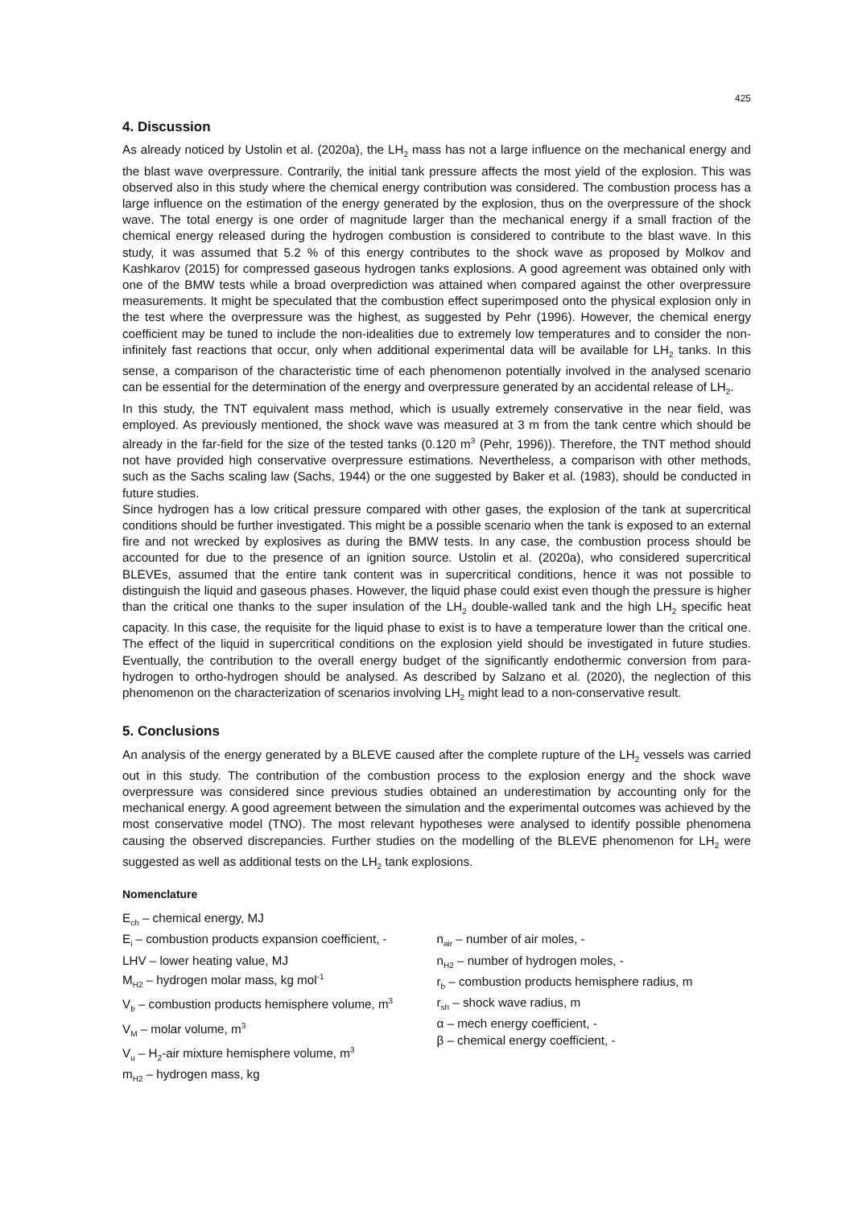425
4. Discussion
As already noticed by Ustolin et al. (2020a), the LH<sub>2</sub> mass has not a large influence on the mechanical energy and the blast wave overpressure. Contrarily, the initial tank pressure affects the most yield of the explosion. This was observed also in this study where the chemical energy contribution was considered. The combustion process has a large influence on the estimation of the energy generated by the explosion, thus on the overpressure of the shock wave. The total energy is one order of magnitude larger than the mechanical energy if a small fraction of the chemical energy released during the hydrogen combustion is considered to contribute to the blast wave. In this study, it was assumed that 5.2 % of this energy contributes to the shock wave as proposed by Molkov and Kashkarov (2015) for compressed gaseous hydrogen tanks explosions. A good agreement was obtained only with one of the BMW tests while a broad overprediction was attained when compared against the other overpressure measurements. It might be speculated that the combustion effect superimposed onto the physical explosion only in the test where the overpressure was the highest, as suggested by Pehr (1996). However, the chemical energy coefficient may be tuned to include the non-idealities due to extremely low temperatures and to consider the non-infinitely fast reactions that occur, only when additional experimental data will be available for LH<sub>2</sub> tanks. In this sense, a comparison of the characteristic time of each phenomenon potentially involved in the analysed scenario can be essential for the determination of the energy and overpressure generated by an accidental release of LH<sub>2</sub>.
In this study, the TNT equivalent mass method, which is usually extremely conservative in the near field, was employed. As previously mentioned, the shock wave was measured at 3 m from the tank centre which should be already in the far-field for the size of the tested tanks (0.120 m<sup>3</sup> (Pehr, 1996)). Therefore, the TNT method should not have provided high conservative overpressure estimations. Nevertheless, a comparison with other methods, such as the Sachs scaling law (Sachs, 1944) or the one suggested by Baker et al. (1983), should be conducted in future studies.
Since hydrogen has a low critical pressure compared with other gases, the explosion of the tank at supercritical conditions should be further investigated. This might be a possible scenario when the tank is exposed to an external fire and not wrecked by explosives as during the BMW tests. In any case, the combustion process should be accounted for due to the presence of an ignition source. Ustolin et al. (2020a), who considered supercritical BLEVEs, assumed that the entire tank content was in supercritical conditions, hence it was not possible to distinguish the liquid and gaseous phases. However, the liquid phase could exist even though the pressure is higher than the critical one thanks to the super insulation of the LH<sub>2</sub> double-walled tank and the high LH<sub>2</sub> specific heat capacity. In this case, the requisite for the liquid phase to exist is to have a temperature lower than the critical one. The effect of the liquid in supercritical conditions on the explosion yield should be investigated in future studies. Eventually, the contribution to the overall energy budget of the significantly endothermic conversion from para-hydrogen to ortho-hydrogen should be analysed. As described by Salzano et al. (2020), the neglection of this phenomenon on the characterization of scenarios involving LH<sub>2</sub> might lead to a non-conservative result.
5. Conclusions
An analysis of the energy generated by a BLEVE caused after the complete rupture of the LH<sub>2</sub> vessels was carried out in this study. The contribution of the combustion process to the explosion energy and the shock wave overpressure was considered since previous studies obtained an underestimation by accounting only for the mechanical energy. A good agreement between the simulation and the experimental outcomes was achieved by the most conservative model (TNO). The most relevant hypotheses were analysed to identify possible phenomena causing the observed discrepancies. Further studies on the modelling of the BLEVE phenomenon for LH<sub>2</sub> were suggested as well as additional tests on the LH<sub>2</sub> tank explosions.
Nomenclature
E<sub>ch</sub> – chemical energy, MJ
E<sub>i</sub> – combustion products expansion coefficient, -
LHV – lower heating value, MJ
M<sub>H2</sub> – hydrogen molar mass, kg mol<sup>-1</sup>
V<sub>b</sub> – combustion products hemisphere volume, m<sup>3</sup>
V<sub>M</sub> – molar volume, m<sup>3</sup>
V<sub>u</sub> – H<sub>2</sub>-air mixture hemisphere volume, m<sup>3</sup>
m<sub>H2</sub> – hydrogen mass, kg
n<sub>air</sub> – number of air moles, -
n<sub>H2</sub> – number of hydrogen moles, -
r<sub>b</sub> – combustion products hemisphere radius, m
r<sub>sh</sub> – shock wave radius, m
α – mech energy coefficient, -
β – chemical energy coefficient, -